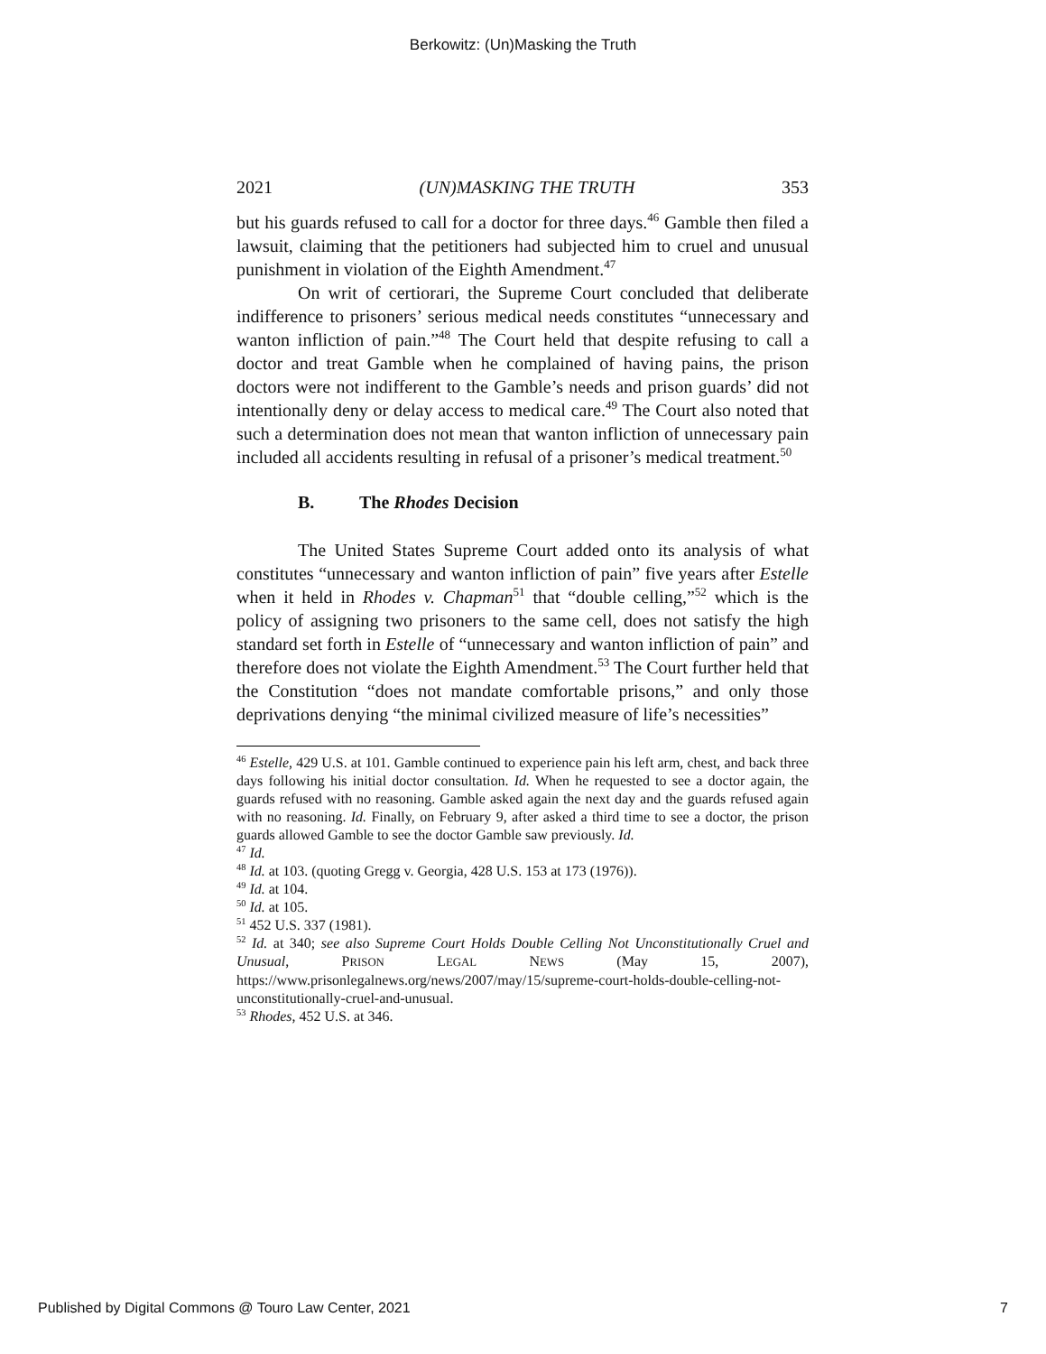Berkowitz: (Un)Masking the Truth
2021 (UN)MASKING THE TRUTH 353
but his guards refused to call for a doctor for three days.<sup>46</sup> Gamble then filed a lawsuit, claiming that the petitioners had subjected him to cruel and unusual punishment in violation of the Eighth Amendment.<sup>47</sup>
On writ of certiorari, the Supreme Court concluded that deliberate indifference to prisoners’ serious medical needs constitutes “unnecessary and wanton infliction of pain.”<sup>48</sup> The Court held that despite refusing to call a doctor and treat Gamble when he complained of having pains, the prison doctors were not indifferent to the Gamble’s needs and prison guards’ did not intentionally deny or delay access to medical care.<sup>49</sup> The Court also noted that such a determination does not mean that wanton infliction of unnecessary pain included all accidents resulting in refusal of a prisoner’s medical treatment.<sup>50</sup>
B. The Rhodes Decision
The United States Supreme Court added onto its analysis of what constitutes “unnecessary and wanton infliction of pain” five years after Estelle when it held in Rhodes v. Chapman<sup>51</sup> that “double celling,”<sup>52</sup> which is the policy of assigning two prisoners to the same cell, does not satisfy the high standard set forth in Estelle of “unnecessary and wanton infliction of pain” and therefore does not violate the Eighth Amendment.<sup>53</sup> The Court further held that the Constitution “does not mandate comfortable prisons,” and only those deprivations denying “the minimal civilized measure of life’s necessities”
<sup>46</sup> Estelle, 429 U.S. at 101. Gamble continued to experience pain his left arm, chest, and back three days following his initial doctor consultation. Id. When he requested to see a doctor again, the guards refused with no reasoning. Gamble asked again the next day and the guards refused again with no reasoning. Id. Finally, on February 9, after asked a third time to see a doctor, the prison guards allowed Gamble to see the doctor Gamble saw previously. Id.
<sup>47</sup> Id.
<sup>48</sup> Id. at 103. (quoting Gregg v. Georgia, 428 U.S. 153 at 173 (1976)).
<sup>49</sup> Id. at 104.
<sup>50</sup> Id. at 105.
<sup>51</sup> 452 U.S. 337 (1981).
<sup>52</sup> Id. at 340; see also Supreme Court Holds Double Celling Not Unconstitutionally Cruel and Unusual, PRISON LEGAL NEWS (May 15, 2007), https://www.prisonlegalnews.org/news/2007/may/15/supreme-court-holds-double-celling-not-unconstitutionally-cruel-and-unusual.
<sup>53</sup> Rhodes, 452 U.S. at 346.
Published by Digital Commons @ Touro Law Center, 2021 7